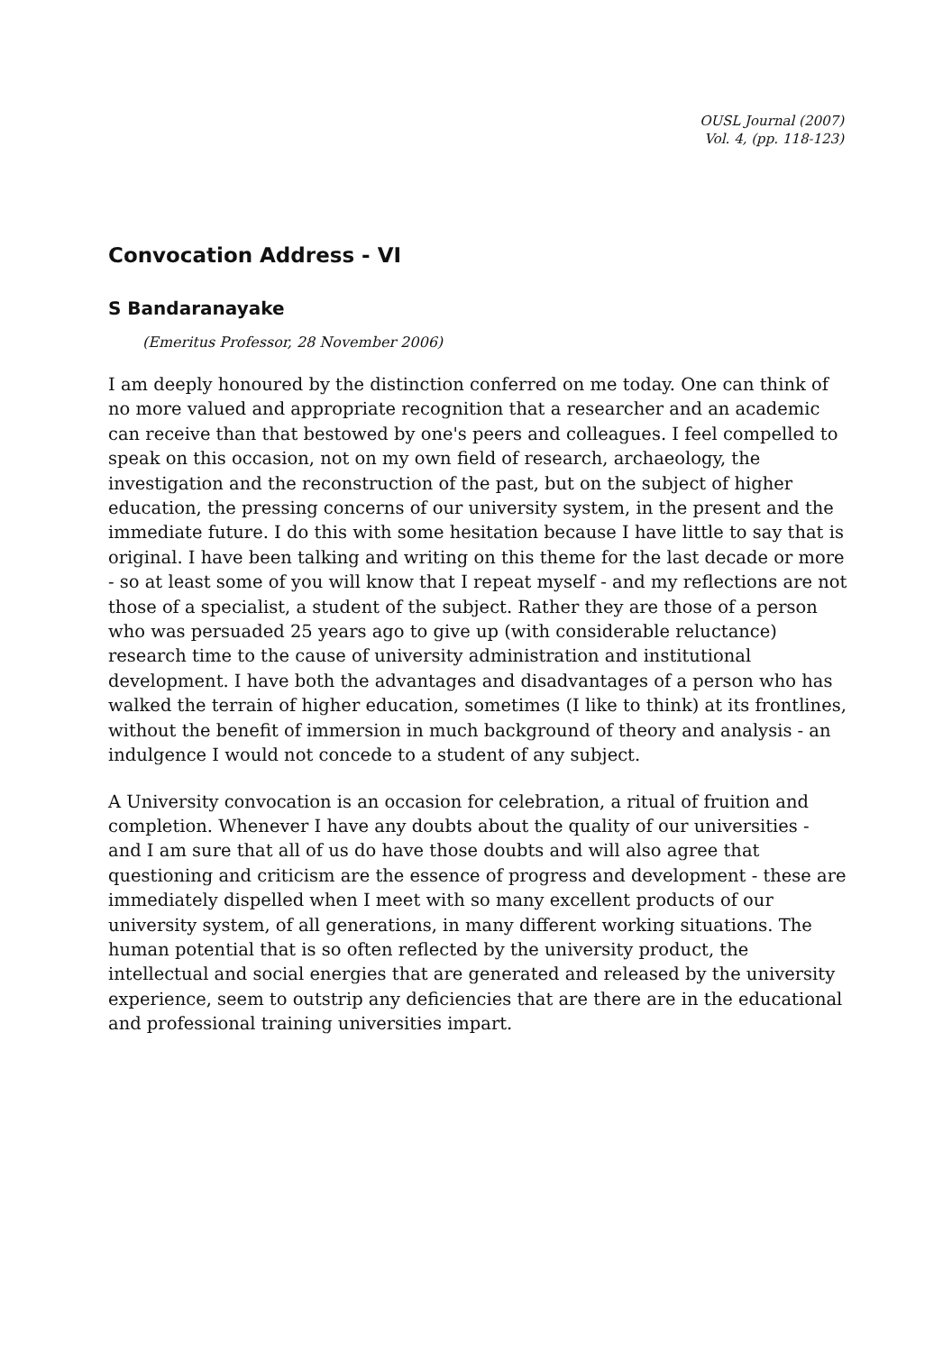OUSL Journal (2007)
Vol. 4, (pp. 118-123)
Convocation Address - VI
S Bandaranayake
(Emeritus Professor, 28 November 2006)
I am deeply honoured by the distinction conferred on me today. One can think of no more valued and appropriate recognition that a researcher and an academic can receive than that bestowed by one's peers and colleagues. I feel compelled to speak on this occasion, not on my own field of research, archaeology, the investigation and the reconstruction of the past, but on the subject of higher education, the pressing concerns of our university system, in the present and the immediate future. I do this with some hesitation because I have little to say that is original. I have been talking and writing on this theme for the last decade or more - so at least some of you will know that I repeat myself - and my reflections are not those of a specialist, a student of the subject. Rather they are those of a person who was persuaded 25 years ago to give up (with considerable reluctance) research time to the cause of university administration and institutional development. I have both the advantages and disadvantages of a person who has walked the terrain of higher education, sometimes (I like to think) at its frontlines, without the benefit of immersion in much background of theory and analysis - an indulgence I would not concede to a student of any subject.
A University convocation is an occasion for celebration, a ritual of fruition and completion. Whenever I have any doubts about the quality of our universities - and I am sure that all of us do have those doubts and will also agree that questioning and criticism are the essence of progress and development - these are immediately dispelled when I meet with so many excellent products of our university system, of all generations, in many different working situations. The human potential that is so often reflected by the university product, the intellectual and social energies that are generated and released by the university experience, seem to outstrip any deficiencies that are there are in the educational and professional training universities impart.